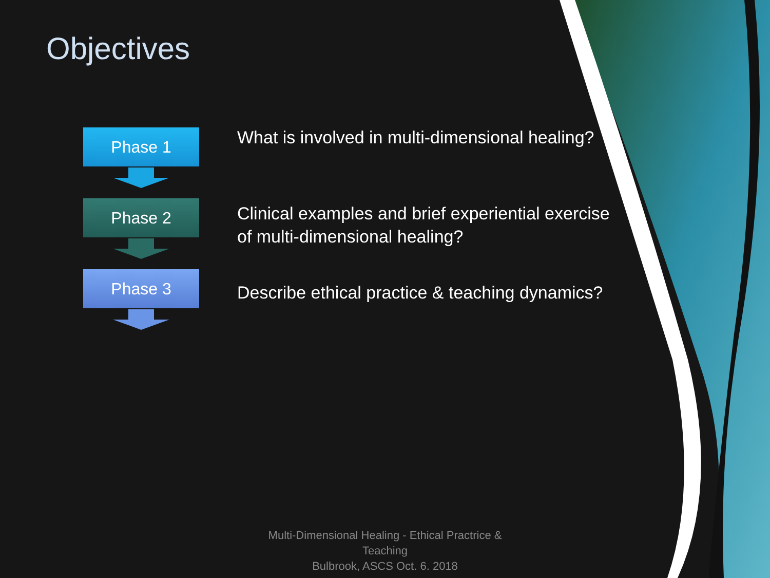Objectives
Phase 1
Phase 2
Phase 3
What is involved in multi-dimensional healing?
Clinical examples and brief experiential exercise of multi-dimensional healing?
Describe ethical practice & teaching dynamics?
Multi-Dimensional Healing - Ethical Practrice & Teaching
Bulbrook, ASCS Oct. 6. 2018